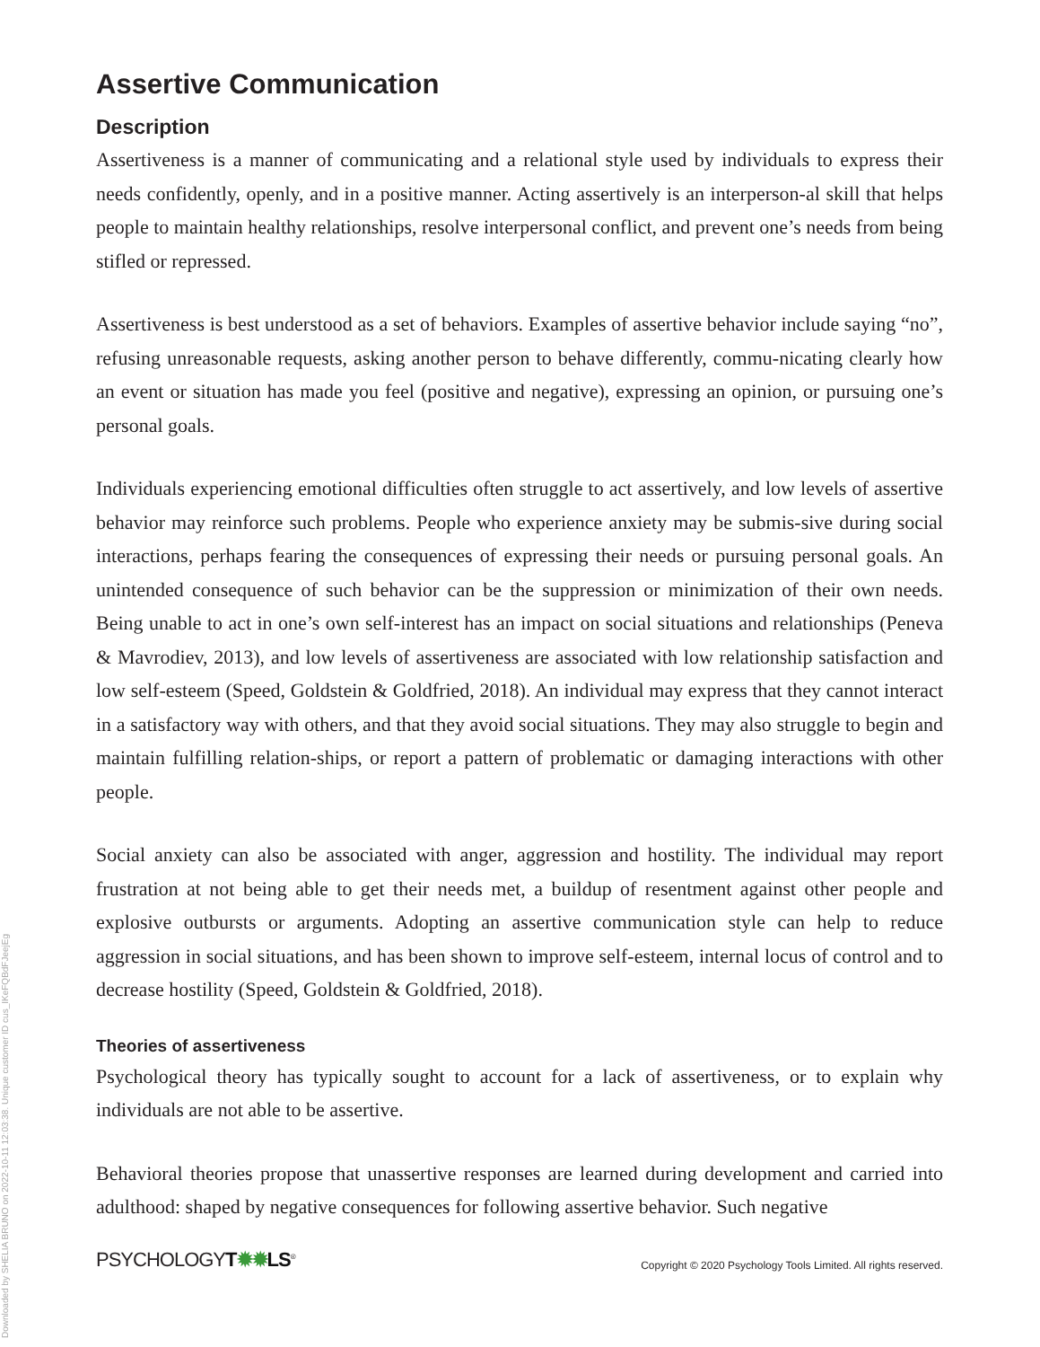Downloaded by SHELIA BRUNO on 2022-10-11 12:03:38. Unique customer ID cus_IKeFQBdFJeejEg
Assertive Communication
Description
Assertiveness is a manner of communicating and a relational style used by individuals to express their needs confidently, openly, and in a positive manner. Acting assertively is an interperson-al skill that helps people to maintain healthy relationships, resolve interpersonal conflict, and prevent one’s needs from being stifled or repressed.
Assertiveness is best understood as a set of behaviors. Examples of assertive behavior include saying “no”, refusing unreasonable requests, asking another person to behave differently, commu-nicating clearly how an event or situation has made you feel (positive and negative), expressing an opinion, or pursuing one’s personal goals.
Individuals experiencing emotional difficulties often struggle to act assertively, and low levels of assertive behavior may reinforce such problems. People who experience anxiety may be submis-sive during social interactions, perhaps fearing the consequences of expressing their needs or pursuing personal goals. An unintended consequence of such behavior can be the suppression or minimization of their own needs. Being unable to act in one’s own self-interest has an impact on social situations and relationships (Peneva & Mavrodiev, 2013), and low levels of assertiveness are associated with low relationship satisfaction and low self-esteem (Speed, Goldstein & Goldfried, 2018). An individual may express that they cannot interact in a satisfactory way with others, and that they avoid social situations. They may also struggle to begin and maintain fulfilling relation-ships, or report a pattern of problematic or damaging interactions with other people.
Social anxiety can also be associated with anger, aggression and hostility. The individual may report frustration at not being able to get their needs met, a buildup of resentment against other people and explosive outbursts or arguments. Adopting an assertive communication style can help to reduce aggression in social situations, and has been shown to improve self-esteem, internal locus of control and to decrease hostility (Speed, Goldstein & Goldfried, 2018).
Theories of assertiveness
Psychological theory has typically sought to account for a lack of assertiveness, or to explain why individuals are not able to be assertive.
Behavioral theories propose that unassertive responses are learned during development and carried into adulthood: shaped by negative consequences for following assertive behavior. Such negative
PSYCHOLOGYT✹✹LS<sup>®</sup>
Copyright © 2020 Psychology Tools Limited. All rights reserved.